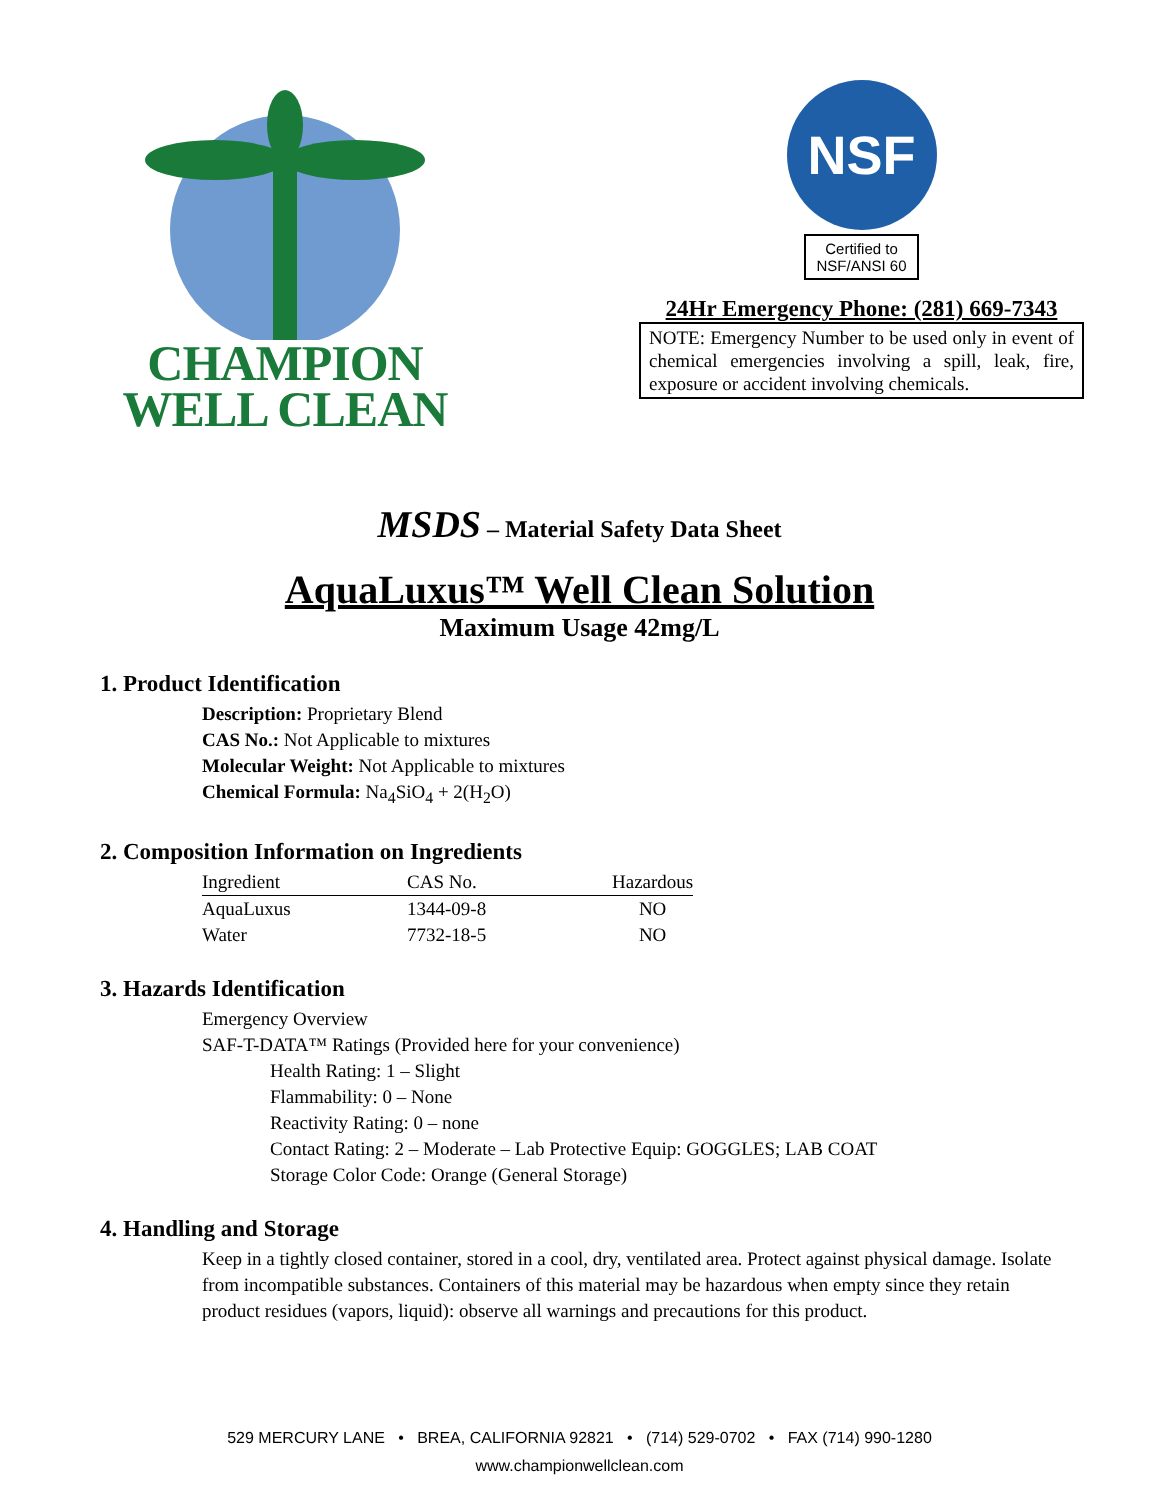CHAMPION
WELL CLEAN
NSF
Certified to
NSF/ANSI 60
24Hr Emergency Phone: (281) 669-7343
NOTE: Emergency Number to be used only in event of chemical emergencies involving a spill, leak, fire, exposure or accident involving chemicals.
MSDS – Material Safety Data Sheet
AquaLuxus™ Well Clean Solution
Maximum Usage 42mg/L
1. Product Identification
Description: Proprietary Blend
CAS No.: Not Applicable to mixtures
Molecular Weight: Not Applicable to mixtures
Chemical Formula: Na<sub>4</sub>SiO<sub>4</sub> + 2(H<sub>2</sub>O)
2. Composition Information on Ingredients
| Ingredient | CAS No. | Hazardous |
| --- | --- | --- |
| AquaLuxus | 1344-09-8 | NO |
| Water | 7732-18-5 | NO |
3. Hazards Identification
Emergency Overview
SAF-T-DATA™ Ratings (Provided here for your convenience)
Health Rating: 1 – Slight
Flammability: 0 – None
Reactivity Rating: 0 – none
Contact Rating: 2 – Moderate – Lab Protective Equip: GOGGLES; LAB COAT
Storage Color Code: Orange (General Storage)
4. Handling and Storage
Keep in a tightly closed container, stored in a cool, dry, ventilated area. Protect against physical damage. Isolate from incompatible substances. Containers of this material may be hazardous when empty since they retain product residues (vapors, liquid): observe all warnings and precautions for this product.
529 MERCURY LANE • BREA, CALIFORNIA 92821 • (714) 529-0702 • FAX (714) 990-1280
www.championwellclean.com